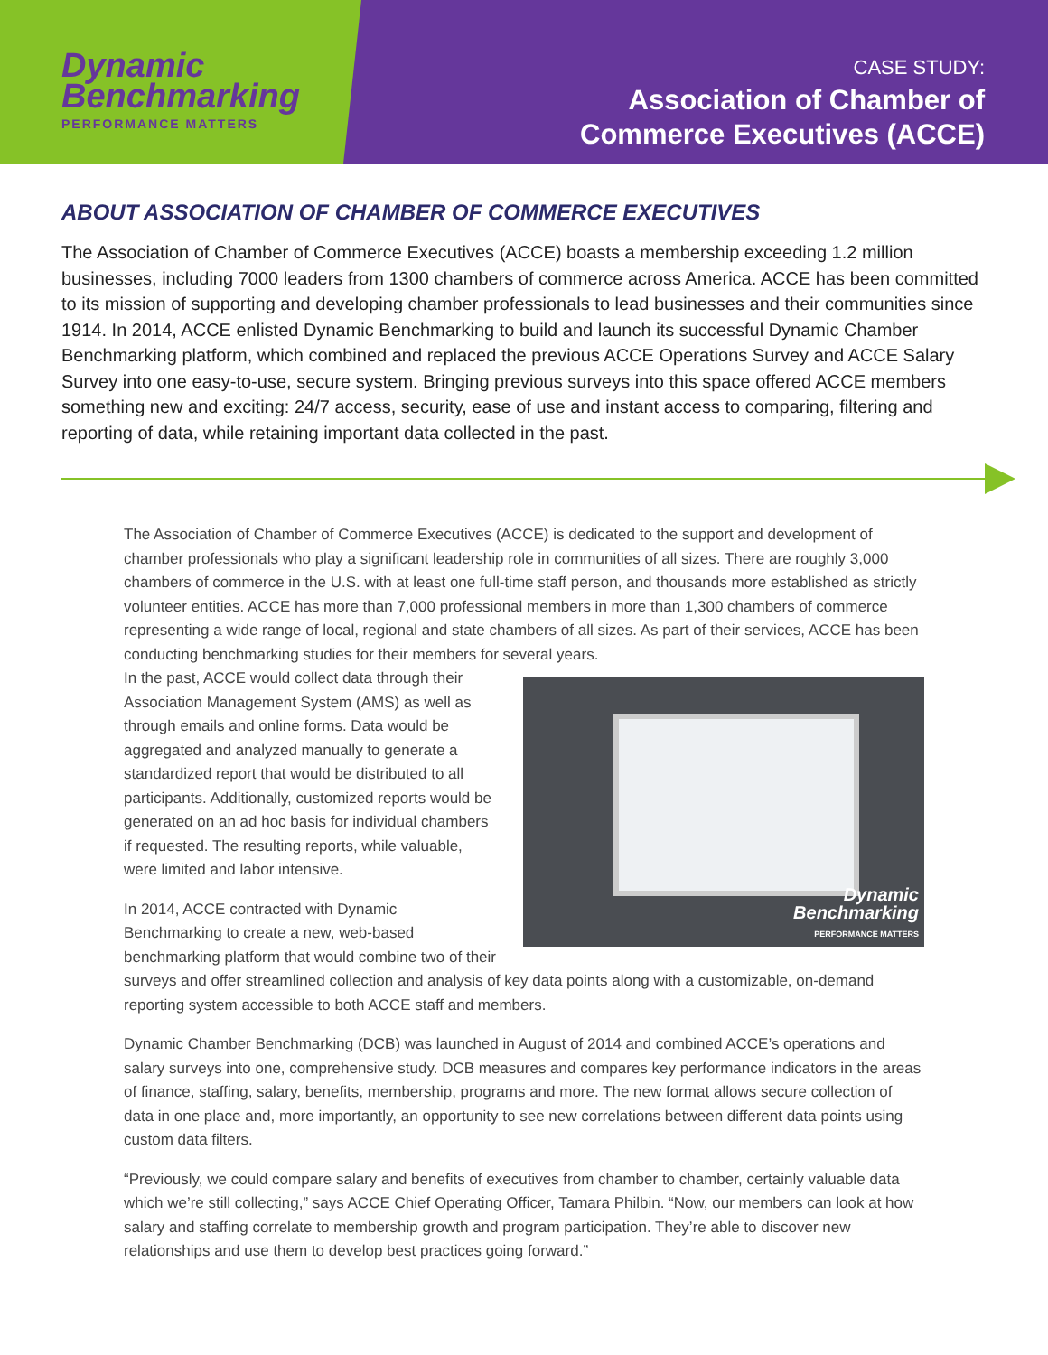Dynamic
Benchmarking
PERFORMANCE MATTERS
CASE STUDY:
Association of Chamber of
Commerce Executives (ACCE)
ABOUT ASSOCIATION OF CHAMBER OF COMMERCE EXECUTIVES
The Association of Chamber of Commerce Executives (ACCE) boasts a membership exceeding 1.2 million businesses, including 7000 leaders from 1300 chambers of commerce across America. ACCE has been committed to its mission of supporting and developing chamber professionals to lead businesses and their communities since 1914. In 2014, ACCE enlisted Dynamic Benchmarking to build and launch its successful Dynamic Chamber Benchmarking platform, which combined and replaced the previous ACCE Operations Survey and ACCE Salary Survey into one easy-to-use, secure system. Bringing previous surveys into this space offered ACCE members something new and exciting: 24/7 access, security, ease of use and instant access to comparing, filtering and reporting of data, while retaining important data collected in the past.
The Association of Chamber of Commerce Executives (ACCE) is dedicated to the support and development of chamber professionals who play a significant leadership role in communities of all sizes. There are roughly 3,000 chambers of commerce in the U.S. with at least one full-time staff person, and thousands more established as strictly volunteer entities. ACCE has more than 7,000 professional members in more than 1,300 chambers of commerce representing a wide range of local, regional and state chambers of all sizes. As part of their services, ACCE has been conducting benchmarking studies for their members for several years.
Dynamic
Benchmarking
PERFORMANCE MATTERS
In the past, ACCE would collect data through their Association Management System (AMS) as well as through emails and online forms. Data would be aggregated and analyzed manually to generate a standardized report that would be distributed to all participants. Additionally, customized reports would be generated on an ad hoc basis for individual chambers if requested. The resulting reports, while valuable, were limited and labor intensive.
In 2014, ACCE contracted with Dynamic Benchmarking to create a new, web-based benchmarking platform that would combine two of their surveys and offer streamlined collection and analysis of key data points along with a customizable, on-demand reporting system accessible to both ACCE staff and members.
Dynamic Chamber Benchmarking (DCB) was launched in August of 2014 and combined ACCE’s operations and salary surveys into one, comprehensive study. DCB measures and compares key performance indicators in the areas of finance, staffing, salary, benefits, membership, programs and more. The new format allows secure collection of data in one place and, more importantly, an opportunity to see new correlations between different data points using custom data filters.
“Previously, we could compare salary and benefits of executives from chamber to chamber, certainly valuable data which we’re still collecting,” says ACCE Chief Operating Officer, Tamara Philbin. “Now, our members can look at how salary and staffing correlate to membership growth and program participation. They’re able to discover new relationships and use them to develop best practices going forward.”